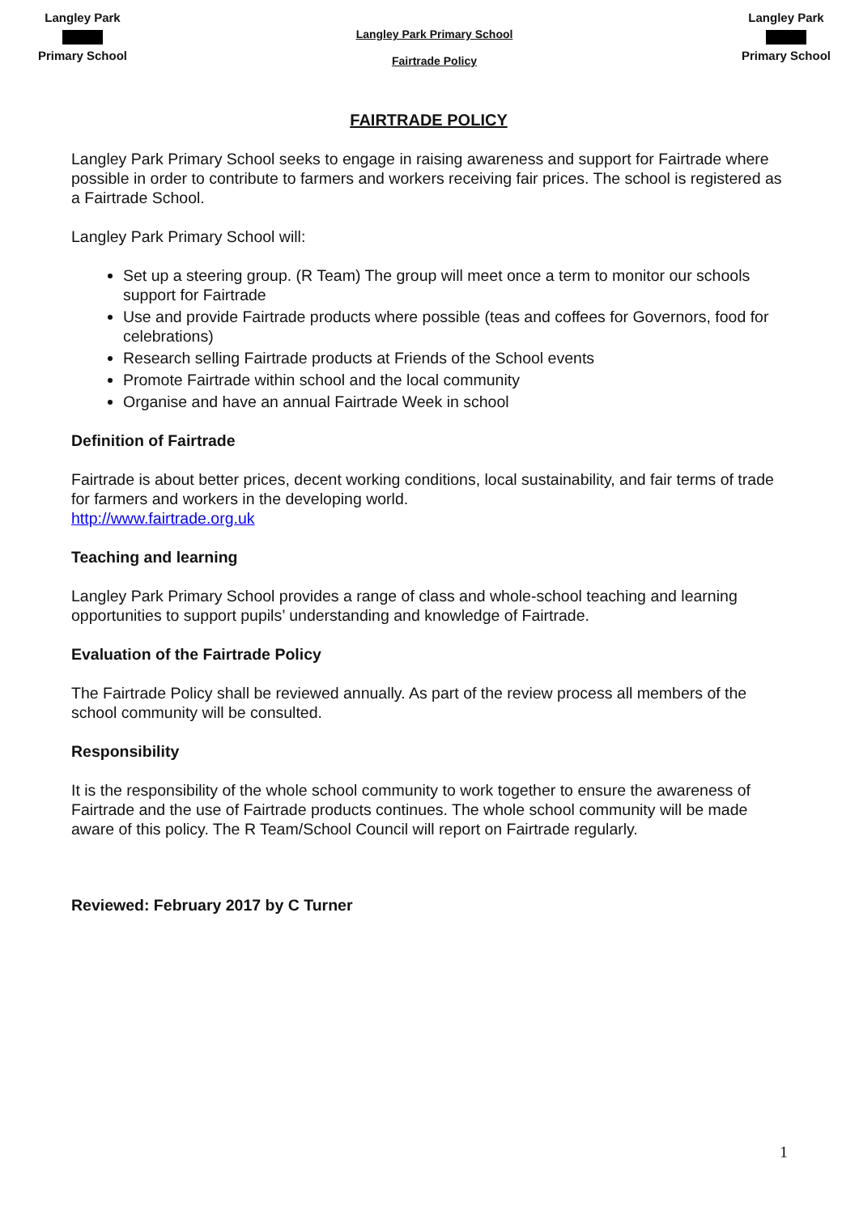Langley Park
Primary School
Langley Park Primary School
Fairtrade Policy
Langley Park
Primary School
FAIRTRADE POLICY
Langley Park Primary School seeks to engage in raising awareness and support for Fairtrade where possible in order to contribute to farmers and workers receiving fair prices. The school is registered as a Fairtrade School.
Langley Park Primary School will:
Set up a steering group. (R Team) The group will meet once a term to monitor our schools support for Fairtrade
Use and provide Fairtrade products where possible (teas and coffees for Governors, food for celebrations)
Research selling Fairtrade products at Friends of the School events
Promote Fairtrade within school and the local community
Organise and have an annual Fairtrade Week in school
Definition of Fairtrade
Fairtrade is about better prices, decent working conditions, local sustainability, and fair terms of trade for farmers and workers in the developing world.
http://www.fairtrade.org.uk
Teaching and learning
Langley Park Primary School provides a range of class and whole-school teaching and learning opportunities to support pupils’ understanding and knowledge of Fairtrade.
Evaluation of the Fairtrade Policy
The Fairtrade Policy shall be reviewed annually. As part of the review process all members of the school community will be consulted.
Responsibility
It is the responsibility of the whole school community to work together to ensure the awareness of Fairtrade and the use of Fairtrade products continues. The whole school community will be made aware of this policy. The R Team/School Council will report on Fairtrade regularly.
Reviewed: February 2017 by C Turner
1